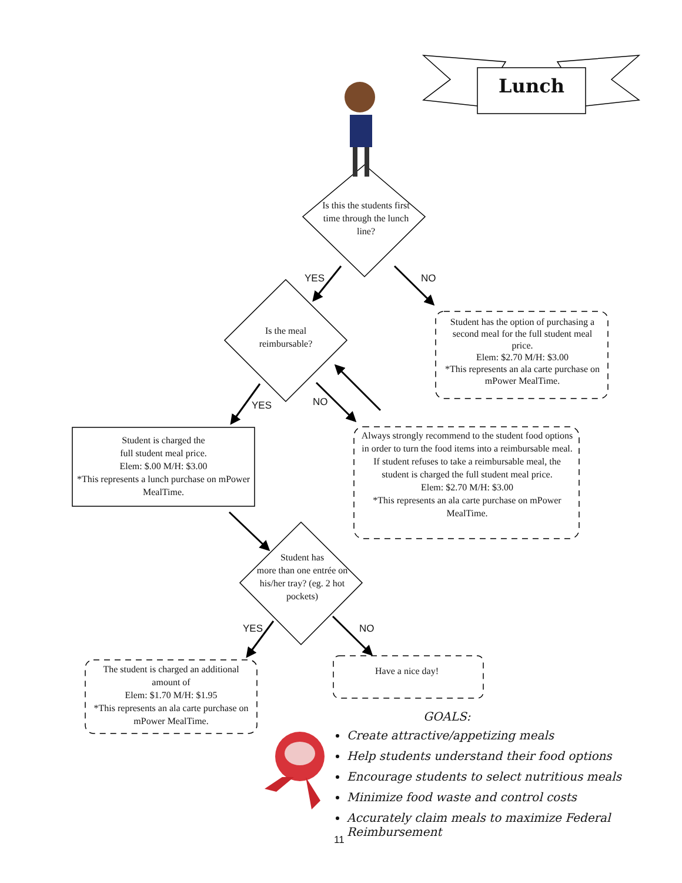Lunch
Is this the students first time through the lunch line?
YES NO
Is the meal reimbursable?
Student has the option of purchasing a second meal for the full student meal price.
Elem: $2.70 M/H: $3.00
*This represents an ala carte purchase on mPower MealTime.
YES NO
Student is charged the
full student meal price.
Elem: $.00 M/H: $3.00
*This represents a lunch purchase on mPower MealTime.
Always strongly recommend to the student food options in order to turn the food items into a reimbursable meal. If student refuses to take a reimbursable meal, the student is charged the full student meal price.
Elem: $2.70 M/H: $3.00
*This represents an ala carte purchase on mPower MealTime.
Student has
more than one entrée on his/her tray? (eg. 2 hot pockets)
YES NO
The student is charged an additional amount of
Elem: $1.70 M/H: $1.95
*This represents an ala carte purchase on mPower MealTime.
Have a nice day!
GOALS:
Create attractive/appetizing meals
Help students understand their food options
Encourage students to select nutritious meals
Minimize food waste and control costs
Accurately claim meals to maximize Federal Reimbursement
11